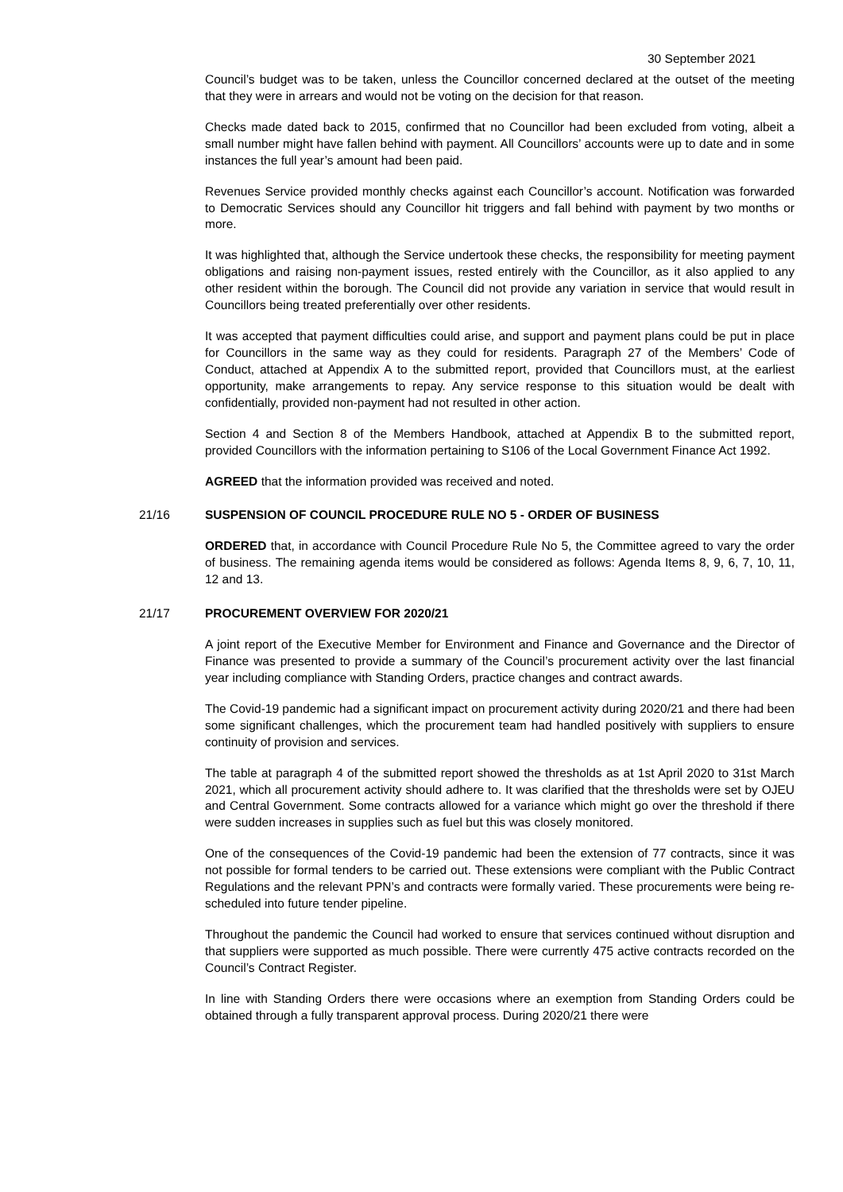30 September 2021
Council’s budget was to be taken, unless the Councillor concerned declared at the outset of the meeting that they were in arrears and would not be voting on the decision for that reason.
Checks made dated back to 2015, confirmed that no Councillor had been excluded from voting, albeit a small number might have fallen behind with payment. All Councillors’ accounts were up to date and in some instances the full year’s amount had been paid.
Revenues Service provided monthly checks against each Councillor’s account. Notification was forwarded to Democratic Services should any Councillor hit triggers and fall behind with payment by two months or more.
It was highlighted that, although the Service undertook these checks, the responsibility for meeting payment obligations and raising non-payment issues, rested entirely with the Councillor, as it also applied to any other resident within the borough. The Council did not provide any variation in service that would result in Councillors being treated preferentially over other residents.
It was accepted that payment difficulties could arise, and support and payment plans could be put in place for Councillors in the same way as they could for residents. Paragraph 27 of the Members’ Code of Conduct, attached at Appendix A to the submitted report, provided that Councillors must, at the earliest opportunity, make arrangements to repay. Any service response to this situation would be dealt with confidentially, provided non-payment had not resulted in other action.
Section 4 and Section 8 of the Members Handbook, attached at Appendix B to the submitted report, provided Councillors with the information pertaining to S106 of the Local Government Finance Act 1992.
AGREED that the information provided was received and noted.
21/16 SUSPENSION OF COUNCIL PROCEDURE RULE NO 5 - ORDER OF BUSINESS
ORDERED that, in accordance with Council Procedure Rule No 5, the Committee agreed to vary the order of business. The remaining agenda items would be considered as follows: Agenda Items 8, 9, 6, 7, 10, 11, 12 and 13.
21/17 PROCUREMENT OVERVIEW FOR 2020/21
A joint report of the Executive Member for Environment and Finance and Governance and the Director of Finance was presented to provide a summary of the Council’s procurement activity over the last financial year including compliance with Standing Orders, practice changes and contract awards.
The Covid-19 pandemic had a significant impact on procurement activity during 2020/21 and there had been some significant challenges, which the procurement team had handled positively with suppliers to ensure continuity of provision and services.
The table at paragraph 4 of the submitted report showed the thresholds as at 1st April 2020 to 31st March 2021, which all procurement activity should adhere to. It was clarified that the thresholds were set by OJEU and Central Government. Some contracts allowed for a variance which might go over the threshold if there were sudden increases in supplies such as fuel but this was closely monitored.
One of the consequences of the Covid-19 pandemic had been the extension of 77 contracts, since it was not possible for formal tenders to be carried out. These extensions were compliant with the Public Contract Regulations and the relevant PPN’s and contracts were formally varied. These procurements were being re-scheduled into future tender pipeline.
Throughout the pandemic the Council had worked to ensure that services continued without disruption and that suppliers were supported as much possible. There were currently 475 active contracts recorded on the Council’s Contract Register.
In line with Standing Orders there were occasions where an exemption from Standing Orders could be obtained through a fully transparent approval process. During 2020/21 there were